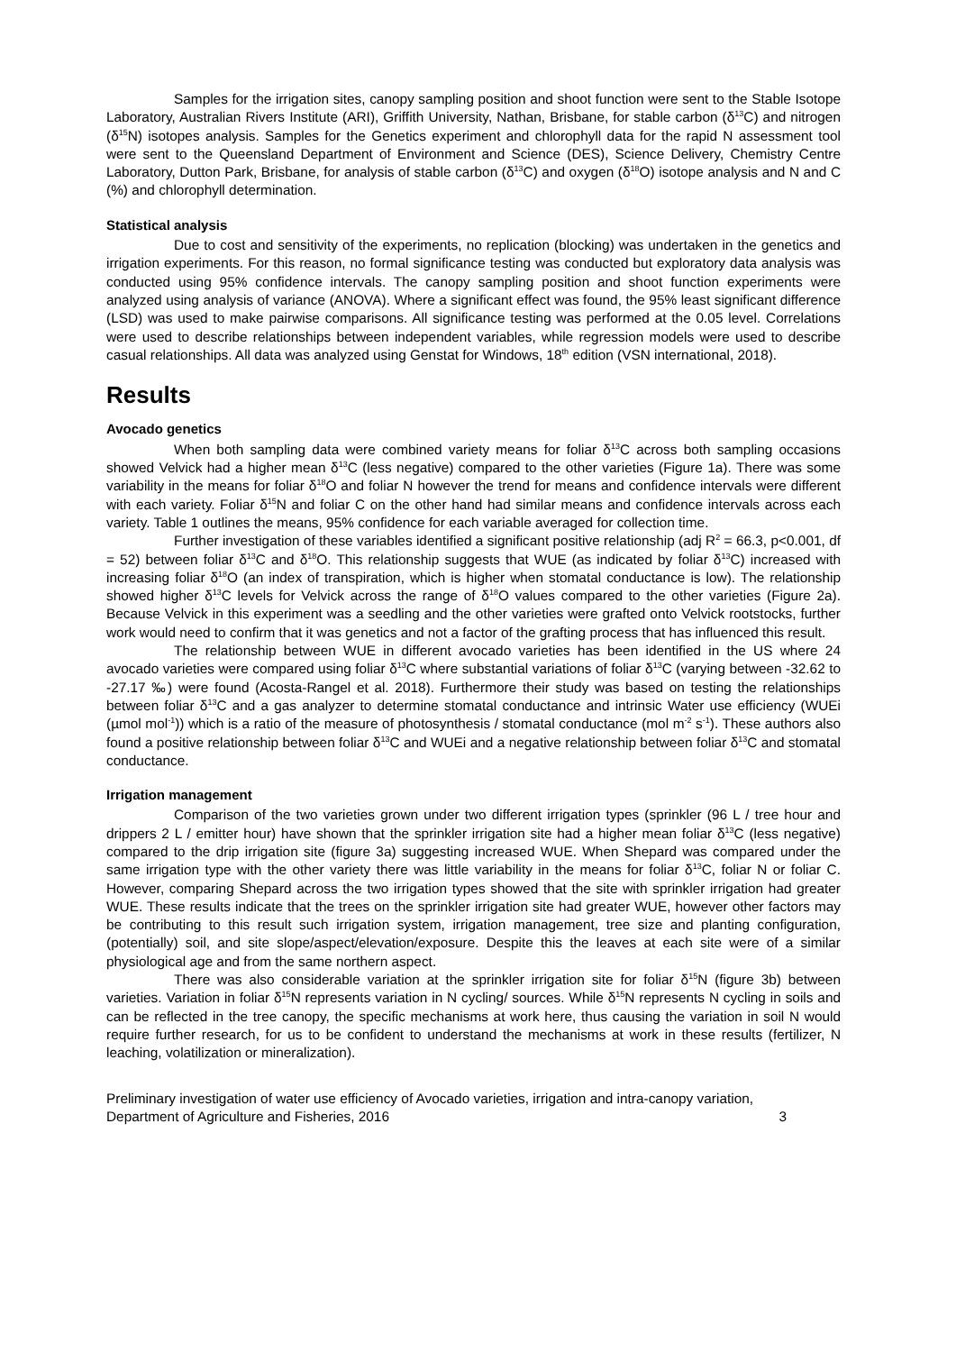Samples for the irrigation sites, canopy sampling position and shoot function were sent to the Stable Isotope Laboratory, Australian Rivers Institute (ARI), Griffith University, Nathan, Brisbane, for stable carbon (δ<sup>13</sup>C) and nitrogen (δ<sup>15</sup>N) isotopes analysis. Samples for the Genetics experiment and chlorophyll data for the rapid N assessment tool were sent to the Queensland Department of Environment and Science (DES), Science Delivery, Chemistry Centre Laboratory, Dutton Park, Brisbane, for analysis of stable carbon (δ<sup>13</sup>C) and oxygen (δ<sup>18</sup>O) isotope analysis and N and C (%) and chlorophyll determination.
Statistical analysis
Due to cost and sensitivity of the experiments, no replication (blocking) was undertaken in the genetics and irrigation experiments. For this reason, no formal significance testing was conducted but exploratory data analysis was conducted using 95% confidence intervals. The canopy sampling position and shoot function experiments were analyzed using analysis of variance (ANOVA). Where a significant effect was found, the 95% least significant difference (LSD) was used to make pairwise comparisons. All significance testing was performed at the 0.05 level. Correlations were used to describe relationships between independent variables, while regression models were used to describe casual relationships. All data was analyzed using Genstat for Windows, 18<sup>th</sup> edition (VSN international, 2018).
Results
Avocado genetics
When both sampling data were combined variety means for foliar δ<sup>13</sup>C across both sampling occasions showed Velvick had a higher mean δ<sup>13</sup>C (less negative) compared to the other varieties (Figure 1a). There was some variability in the means for foliar δ<sup>18</sup>O and foliar N however the trend for means and confidence intervals were different with each variety. Foliar δ<sup>15</sup>N and foliar C on the other hand had similar means and confidence intervals across each variety. Table 1 outlines the means, 95% confidence for each variable averaged for collection time.
Further investigation of these variables identified a significant positive relationship (adj R<sup>2</sup> = 66.3, p<0.001, df = 52) between foliar δ<sup>13</sup>C and δ<sup>18</sup>O. This relationship suggests that WUE (as indicated by foliar δ<sup>13</sup>C) increased with increasing foliar δ<sup>18</sup>O (an index of transpiration, which is higher when stomatal conductance is low). The relationship showed higher δ<sup>13</sup>C levels for Velvick across the range of δ<sup>18</sup>O values compared to the other varieties (Figure 2a). Because Velvick in this experiment was a seedling and the other varieties were grafted onto Velvick rootstocks, further work would need to confirm that it was genetics and not a factor of the grafting process that has influenced this result.
The relationship between WUE in different avocado varieties has been identified in the US where 24 avocado varieties were compared using foliar δ<sup>13</sup>C where substantial variations of foliar δ<sup>13</sup>C (varying between -32.62 to -27.17 ‰) were found (Acosta-Rangel et al. 2018). Furthermore their study was based on testing the relationships between foliar δ<sup>13</sup>C and a gas analyzer to determine stomatal conductance and intrinsic Water use efficiency (WUEi (µmol mol<sup>-1</sup>)) which is a ratio of the measure of photosynthesis / stomatal conductance (mol m<sup>-2</sup> s<sup>-1</sup>). These authors also found a positive relationship between foliar δ<sup>13</sup>C and WUEi and a negative relationship between foliar δ<sup>13</sup>C and stomatal conductance.
Irrigation management
Comparison of the two varieties grown under two different irrigation types (sprinkler (96 L / tree hour and drippers 2 L / emitter hour) have shown that the sprinkler irrigation site had a higher mean foliar δ<sup>13</sup>C (less negative) compared to the drip irrigation site (figure 3a) suggesting increased WUE. When Shepard was compared under the same irrigation type with the other variety there was little variability in the means for foliar δ<sup>13</sup>C, foliar N or foliar C. However, comparing Shepard across the two irrigation types showed that the site with sprinkler irrigation had greater WUE. These results indicate that the trees on the sprinkler irrigation site had greater WUE, however other factors may be contributing to this result such irrigation system, irrigation management, tree size and planting configuration, (potentially) soil, and site slope/aspect/elevation/exposure. Despite this the leaves at each site were of a similar physiological age and from the same northern aspect.
There was also considerable variation at the sprinkler irrigation site for foliar δ<sup>15</sup>N (figure 3b) between varieties. Variation in foliar δ<sup>15</sup>N represents variation in N cycling/ sources. While δ<sup>15</sup>N represents N cycling in soils and can be reflected in the tree canopy, the specific mechanisms at work here, thus causing the variation in soil N would require further research, for us to be confident to understand the mechanisms at work in these results (fertilizer, N leaching, volatilization or mineralization).
Preliminary investigation of water use efficiency of Avocado varieties, irrigation and intra-canopy variation,
Department of Agriculture and Fisheries, 2016 3